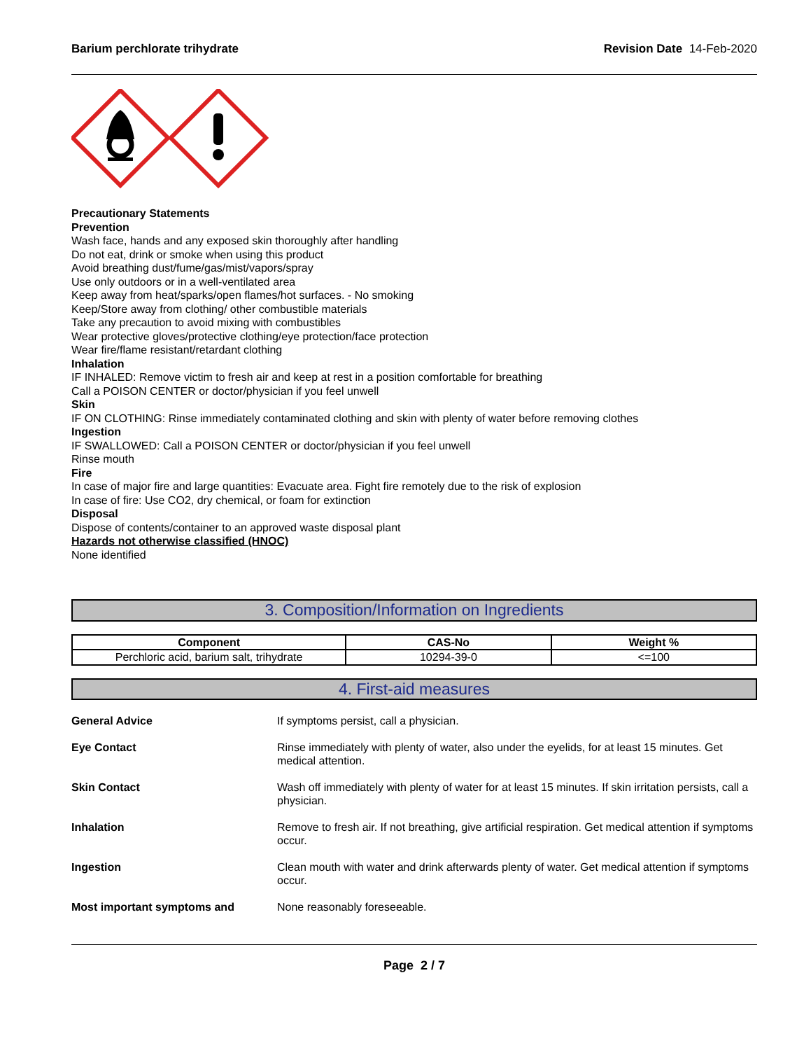Barium perchlorate trihydrate Revision Date 14-Feb-2020
Precautionary Statements
Prevention
Wash face, hands and any exposed skin thoroughly after handling
Do not eat, drink or smoke when using this product
Avoid breathing dust/fume/gas/mist/vapors/spray
Use only outdoors or in a well-ventilated area
Keep away from heat/sparks/open flames/hot surfaces. - No smoking
Keep/Store away from clothing/ other combustible materials
Take any precaution to avoid mixing with combustibles
Wear protective gloves/protective clothing/eye protection/face protection
Wear fire/flame resistant/retardant clothing
Inhalation
IF INHALED: Remove victim to fresh air and keep at rest in a position comfortable for breathing
Call a POISON CENTER or doctor/physician if you feel unwell
Skin
IF ON CLOTHING: Rinse immediately contaminated clothing and skin with plenty of water before removing clothes
Ingestion
IF SWALLOWED: Call a POISON CENTER or doctor/physician if you feel unwell
Rinse mouth
Fire
In case of major fire and large quantities: Evacuate area. Fight fire remotely due to the risk of explosion
In case of fire: Use CO2, dry chemical, or foam for extinction
Disposal
Dispose of contents/container to an approved waste disposal plant
Hazards not otherwise classified (HNOC)
None identified
3. Composition/Information on Ingredients
| Component | CAS-No | Weight % |
| --- | --- | --- |
| Perchloric acid, barium salt, trihydrate | 10294-39-0 | <=100 |
4. First-aid measures
General Advice If symptoms persist, call a physician.
Eye Contact Rinse immediately with plenty of water, also under the eyelids, for at least 15 minutes. Get medical attention.
Skin Contact Wash off immediately with plenty of water for at least 15 minutes. If skin irritation persists, call a physician.
Inhalation Remove to fresh air. If not breathing, give artificial respiration. Get medical attention if symptoms occur.
Ingestion Clean mouth with water and drink afterwards plenty of water. Get medical attention if symptoms occur.
Most important symptoms and None reasonably foreseeable.
Page 2 / 7